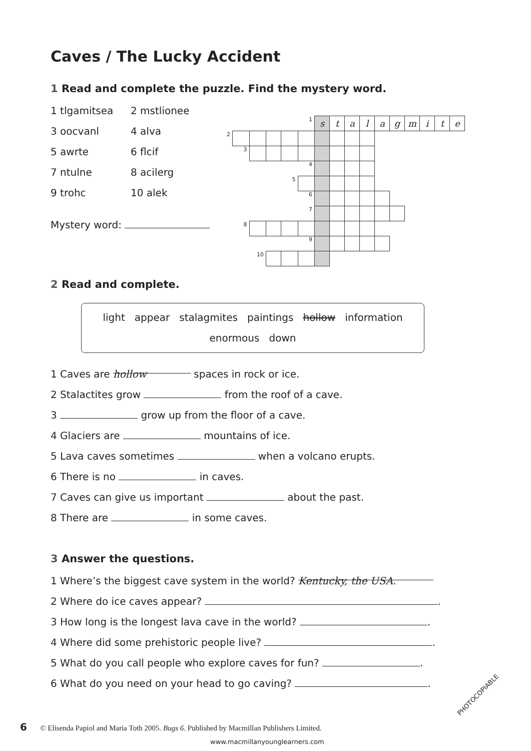Caves / The Lucky Accident
1 Read and complete the puzzle. Find the mystery word.
1 tlgamitsea 2 mstlionee 3 oocvanl 4 alva 5 awrte 6 flcif 7 ntulne 8 acilerg 9 trohc 10 alek
Mystery word:
| | | | | | 1 | s | t | a | l | a | g | m | i | t | e |
| 2 | | | | | | | | | | | | | | | |
| | 3 | | | | | | | | | | | | | | |
| | | | | | 4 | | | | | | | | | | |
| | | | | 5 | | | | | | | | | | | |
| | | | | | 6 | | | | | | | | | | |
| | | | | | 7 | | | | | | | | | | |
| | 8 | | | | | | | | | | | | | | |
| | | | | | 9 | | | | | | | | | | |
| | | 10 | | | | | | | | | | | | | |
2 Read and complete.
light appear stalagmites paintings hollow information
enormous down
1 Caves are hollow spaces in rock or ice.
2 Stalactites grow from the roof of a cave.
3 grow up from the floor of a cave.
4 Glaciers are mountains of ice.
5 Lava caves sometimes when a volcano erupts.
6 There is no in caves.
7 Caves can give us important about the past.
8 There are in some caves.
3 Answer the questions.
1 Where’s the biggest cave system in the world? Kentucky, the USA.
2 Where do ice caves appear? .
3 How long is the longest lava cave in the world? .
4 Where did some prehistoric people live? .
5 What do you call people who explore caves for fun? .
6 What do you need on your head to go caving? .
6 © Elisenda Papiol and Maria Toth 2005. Bugs 6. Published by Macmillan Publishers Limited.
www.macmillanyounglearners.com
PHOTOCOPIABLE